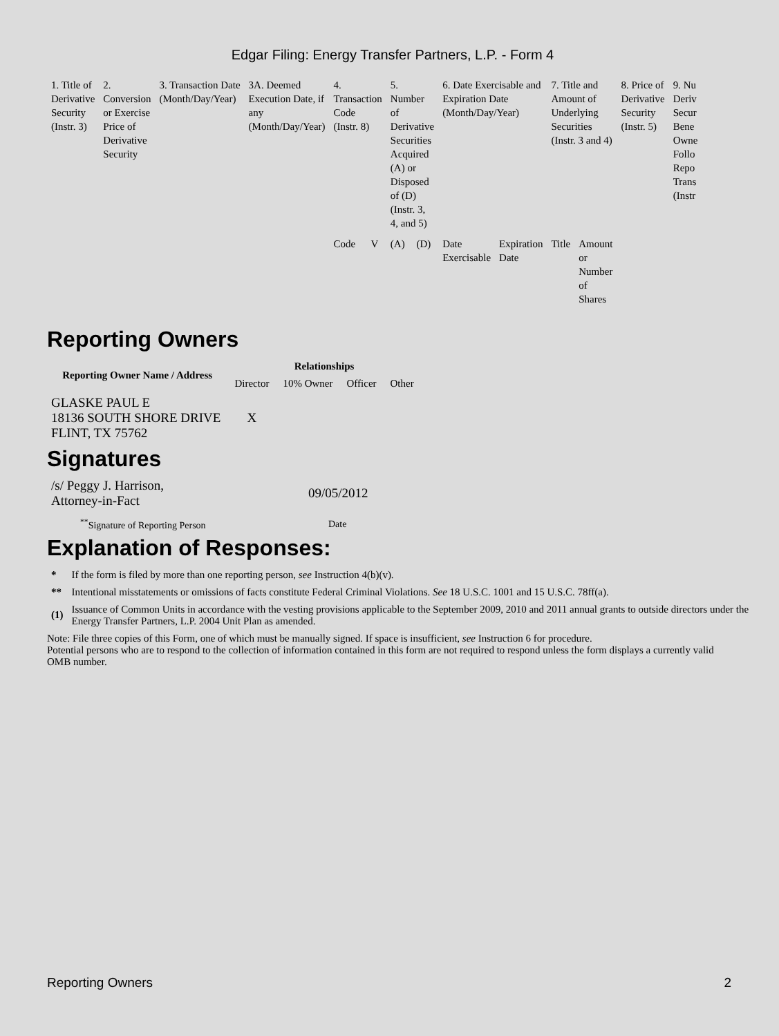Edgar Filing: Energy Transfer Partners, L.P. - Form 4
| 1. Title of Derivative Security (Instr. 3) | 2. Conversion or Exercise Price of Derivative Security | 3. Transaction Date (Month/Day/Year) | 3A. Deemed Execution Date, if any (Month/Day/Year) | 4. Transaction Code (Instr. 8) | | 5. Number of Derivative Securities Acquired (A) or Disposed of (D) (Instr. 3, 4, and 5) | | 6. Date Exercisable and Expiration Date (Month/Day/Year) | | 7. Title and Amount of Underlying Securities (Instr. 3 and 4) | | 8. Price of Derivative Security (Instr. 5) | 9. Nu Deriv Secur Bene Owne Follo Repo Trans (Instr |
| | | | | Code | V | (A) | (D) | Date Exercisable | Expiration Date | Title | Amount or Number of Shares | | |
Reporting Owners
| Reporting Owner Name / Address | Relationships | | | |
| --- | --- | --- | --- | --- |
| | Director | 10% Owner | Officer | Other |
| GLASKE PAUL E 18136 SOUTH SHORE DRIVE FLINT, TX 75762 | X | | | |
Signatures
| /s/ Peggy J. Harrison, Attorney-in-Fact | 09/05/2012 |
| <sup>**</sup> Signature of Reporting Person | Date |
Explanation of Responses:
| * | If the form is filed by more than one reporting person, see Instruction 4(b)(v). |
| ** | Intentional misstatements or omissions of facts constitute Federal Criminal Violations. See 18 U.S.C. 1001 and 15 U.S.C. 78ff(a). |
| (1) | Issuance of Common Units in accordance with the vesting provisions applicable to the September 2009, 2010 and 2011 annual grants to outside directors under the Energy Transfer Partners, L.P. 2004 Unit Plan as amended. |
Note: File three copies of this Form, one of which must be manually signed. If space is insufficient, see Instruction 6 for procedure.
Potential persons who are to respond to the collection of information contained in this form are not required to respond unless the form displays a currently valid OMB number.
Reporting Owners 2